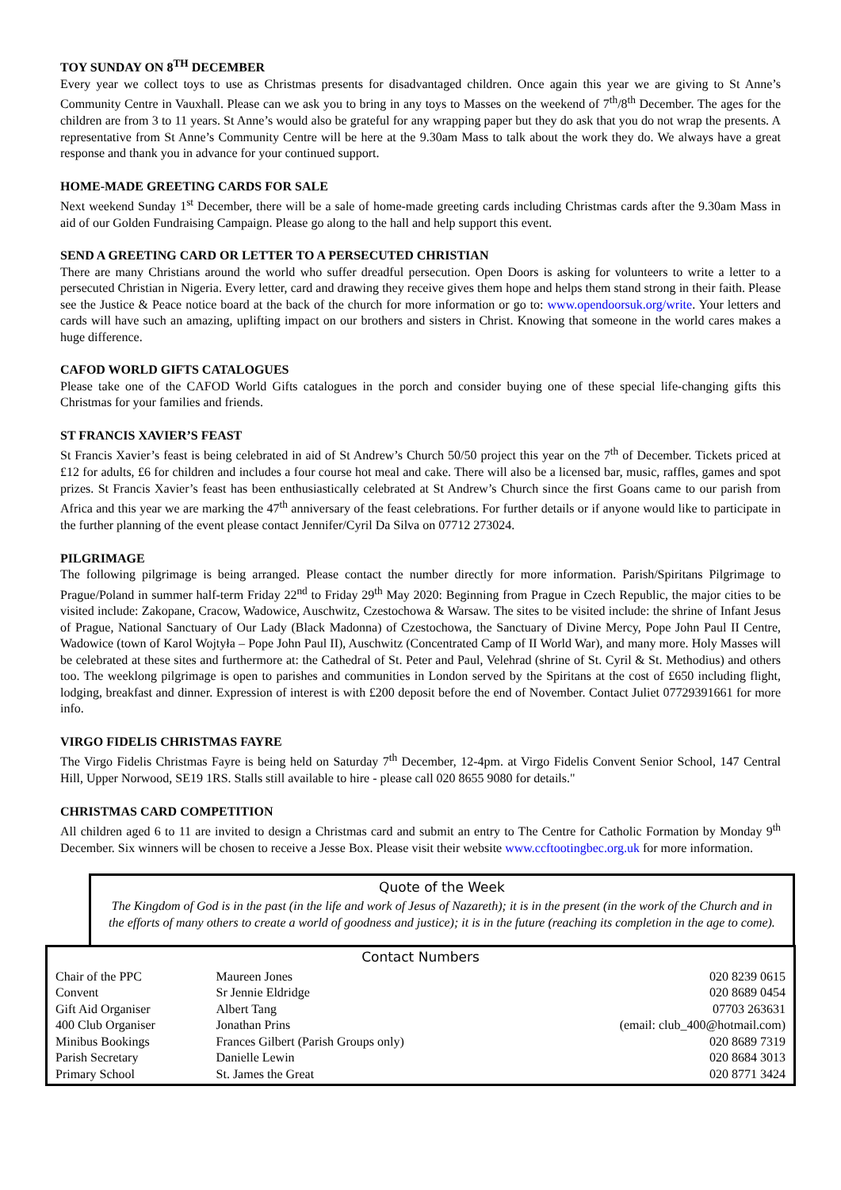TOY SUNDAY ON 8<sup>TH</sup> DECEMBER
Every year we collect toys to use as Christmas presents for disadvantaged children. Once again this year we are giving to St Anne’s Community Centre in Vauxhall. Please can we ask you to bring in any toys to Masses on the weekend of 7<sup>th</sup>/8<sup>th</sup> December. The ages for the children are from 3 to 11 years. St Anne’s would also be grateful for any wrapping paper but they do ask that you do not wrap the presents. A representative from St Anne’s Community Centre will be here at the 9.30am Mass to talk about the work they do. We always have a great response and thank you in advance for your continued support.
HOME-MADE GREETING CARDS FOR SALE
Next weekend Sunday 1<sup>st</sup> December, there will be a sale of home-made greeting cards including Christmas cards after the 9.30am Mass in aid of our Golden Fundraising Campaign. Please go along to the hall and help support this event.
SEND A GREETING CARD OR LETTER TO A PERSECUTED CHRISTIAN
There are many Christians around the world who suffer dreadful persecution. Open Doors is asking for volunteers to write a letter to a persecuted Christian in Nigeria. Every letter, card and drawing they receive gives them hope and helps them stand strong in their faith. Please see the Justice & Peace notice board at the back of the church for more information or go to: www.opendoorsuk.org/write. Your letters and cards will have such an amazing, uplifting impact on our brothers and sisters in Christ. Knowing that someone in the world cares makes a huge difference.
CAFOD WORLD GIFTS CATALOGUES
Please take one of the CAFOD World Gifts catalogues in the porch and consider buying one of these special life-changing gifts this Christmas for your families and friends.
ST FRANCIS XAVIER’S FEAST
St Francis Xavier’s feast is being celebrated in aid of St Andrew’s Church 50/50 project this year on the 7<sup>th</sup> of December. Tickets priced at £12 for adults, £6 for children and includes a four course hot meal and cake. There will also be a licensed bar, music, raffles, games and spot prizes. St Francis Xavier’s feast has been enthusiastically celebrated at St Andrew’s Church since the first Goans came to our parish from Africa and this year we are marking the 47<sup>th</sup> anniversary of the feast celebrations. For further details or if anyone would like to participate in the further planning of the event please contact Jennifer/Cyril Da Silva on 07712 273024.
PILGRIMAGE
The following pilgrimage is being arranged. Please contact the number directly for more information. Parish/Spiritans Pilgrimage to Prague/Poland in summer half-term Friday 22<sup>nd</sup> to Friday 29<sup>th</sup> May 2020: Beginning from Prague in Czech Republic, the major cities to be visited include: Zakopane, Cracow, Wadowice, Auschwitz, Czestochowa & Warsaw. The sites to be visited include: the shrine of Infant Jesus of Prague, National Sanctuary of Our Lady (Black Madonna) of Czestochowa, the Sanctuary of Divine Mercy, Pope John Paul II Centre, Wadowice (town of Karol Wojtyła – Pope John Paul II), Auschwitz (Concentrated Camp of II World War), and many more. Holy Masses will be celebrated at these sites and furthermore at: the Cathedral of St. Peter and Paul, Velehrad (shrine of St. Cyril & St. Methodius) and others too. The weeklong pilgrimage is open to parishes and communities in London served by the Spiritans at the cost of £650 including flight, lodging, breakfast and dinner. Expression of interest is with £200 deposit before the end of November. Contact Juliet 07729391661 for more info.
VIRGO FIDELIS CHRISTMAS FAYRE
The Virgo Fidelis Christmas Fayre is being held on Saturday 7<sup>th</sup> December, 12-4pm. at Virgo Fidelis Convent Senior School, 147 Central Hill, Upper Norwood, SE19 1RS. Stalls still available to hire - please call 020 8655 9080 for details."
CHRISTMAS CARD COMPETITION
All children aged 6 to 11 are invited to design a Christmas card and submit an entry to The Centre for Catholic Formation by Monday 9<sup>th</sup> December. Six winners will be chosen to receive a Jesse Box. Please visit their website www.ccftootingbec.org.uk for more information.
Quote of the Week
The Kingdom of God is in the past (in the life and work of Jesus of Nazareth); it is in the present (in the work of the Church and in the efforts of many others to create a world of goodness and justice); it is in the future (reaching its completion in the age to come).
Contact Numbers
| Chair of the PPC | Maureen Jones | 020 8239 0615 |
| Convent | Sr Jennie Eldridge | 020 8689 0454 |
| Gift Aid Organiser | Albert Tang | 07703 263631 |
| 400 Club Organiser | Jonathan Prins | (email: club_400@hotmail.com) |
| Minibus Bookings | Frances Gilbert (Parish Groups only) | 020 8689 7319 |
| Parish Secretary | Danielle Lewin | 020 8684 3013 |
| Primary School | St. James the Great | 020 8771 3424 |